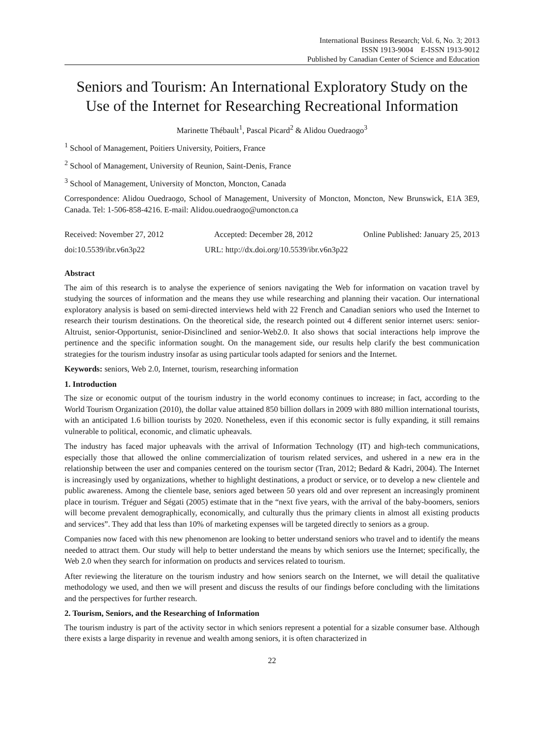International Business Research; Vol. 6, No. 3; 2013
ISSN 1913-9004 E-ISSN 1913-9012
Published by Canadian Center of Science and Education
Seniors and Tourism: An International Exploratory Study on the Use of the Internet for Researching Recreational Information
Marinette Thébault<sup>1</sup>, Pascal Picard<sup>2</sup> & Alidou Ouedraogo<sup>3</sup>
<sup>1</sup> School of Management, Poitiers University, Poitiers, France
<sup>2</sup> School of Management, University of Reunion, Saint-Denis, France
<sup>3</sup> School of Management, University of Moncton, Moncton, Canada
Correspondence: Alidou Ouedraogo, School of Management, University of Moncton, Moncton, New Brunswick, E1A 3E9, Canada. Tel: 1-506-858-4216. E-mail: Alidou.ouedraogo@umoncton.ca
Received: November 27, 2012 Accepted: December 28, 2012 Online Published: January 25, 2013
doi:10.5539/ibr.v6n3p22 URL: http://dx.doi.org/10.5539/ibr.v6n3p22
Abstract
The aim of this research is to analyse the experience of seniors navigating the Web for information on vacation travel by studying the sources of information and the means they use while researching and planning their vacation. Our international exploratory analysis is based on semi-directed interviews held with 22 French and Canadian seniors who used the Internet to research their tourism destinations. On the theoretical side, the research pointed out 4 different senior internet users: senior-Altruist, senior-Opportunist, senior-Disinclined and senior-Web2.0. It also shows that social interactions help improve the pertinence and the specific information sought. On the management side, our results help clarify the best communication strategies for the tourism industry insofar as using particular tools adapted for seniors and the Internet.
Keywords: seniors, Web 2.0, Internet, tourism, researching information
1. Introduction
The size or economic output of the tourism industry in the world economy continues to increase; in fact, according to the World Tourism Organization (2010), the dollar value attained 850 billion dollars in 2009 with 880 million international tourists, with an anticipated 1.6 billion tourists by 2020. Nonetheless, even if this economic sector is fully expanding, it still remains vulnerable to political, economic, and climatic upheavals.
The industry has faced major upheavals with the arrival of Information Technology (IT) and high-tech communications, especially those that allowed the online commercialization of tourism related services, and ushered in a new era in the relationship between the user and companies centered on the tourism sector (Tran, 2012; Bedard & Kadri, 2004). The Internet is increasingly used by organizations, whether to highlight destinations, a product or service, or to develop a new clientele and public awareness. Among the clientele base, seniors aged between 50 years old and over represent an increasingly prominent place in tourism. Tréguer and Ségati (2005) estimate that in the “next five years, with the arrival of the baby-boomers, seniors will become prevalent demographically, economically, and culturally thus the primary clients in almost all existing products and services”. They add that less than 10% of marketing expenses will be targeted directly to seniors as a group.
Companies now faced with this new phenomenon are looking to better understand seniors who travel and to identify the means needed to attract them. Our study will help to better understand the means by which seniors use the Internet; specifically, the Web 2.0 when they search for information on products and services related to tourism.
After reviewing the literature on the tourism industry and how seniors search on the Internet, we will detail the qualitative methodology we used, and then we will present and discuss the results of our findings before concluding with the limitations and the perspectives for further research.
2. Tourism, Seniors, and the Researching of Information
The tourism industry is part of the activity sector in which seniors represent a potential for a sizable consumer base. Although there exists a large disparity in revenue and wealth among seniors, it is often characterized in
22